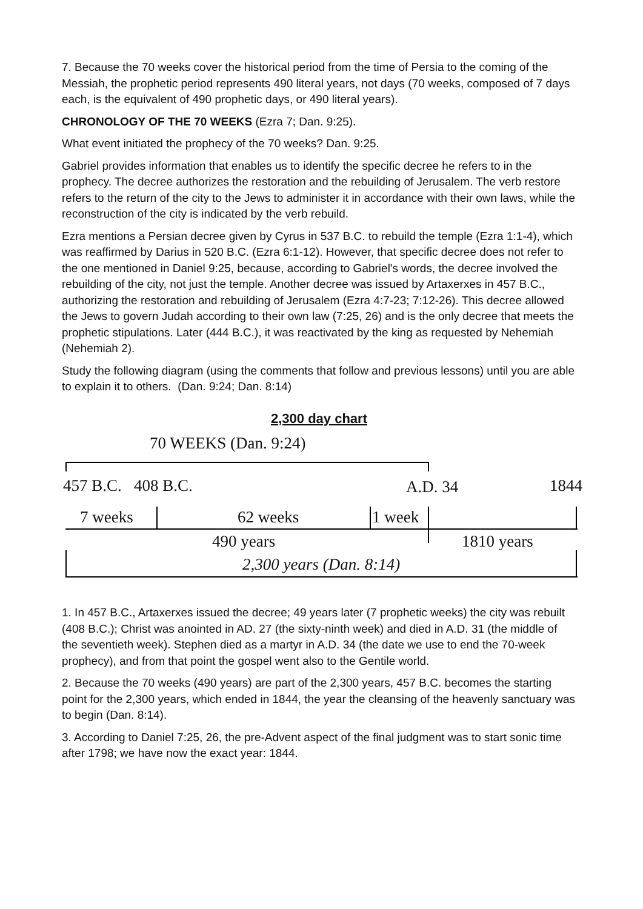7. Because the 70 weeks cover the historical period from the time of Persia to the coming of the Messiah, the prophetic period represents 490 literal years, not days (70 weeks, composed of 7 days each, is the equivalent of 490 prophetic days, or 490 literal years).
CHRONOLOGY OF THE 70 WEEKS (Ezra 7; Dan. 9:25).
What event initiated the prophecy of the 70 weeks? Dan. 9:25.
Gabriel provides information that enables us to identify the specific decree he refers to in the prophecy. The decree authorizes the restoration and the rebuilding of Jerusalem. The verb restore refers to the return of the city to the Jews to administer it in accordance with their own laws, while the reconstruction of the city is indicated by the verb rebuild.
Ezra mentions a Persian decree given by Cyrus in 537 B.C. to rebuild the temple (Ezra 1:1-4), which was reaffirmed by Darius in 520 B.C. (Ezra 6:1-12). However, that specific decree does not refer to the one mentioned in Daniel 9:25, because, according to Gabriel's words, the decree involved the rebuilding of the city, not just the temple. Another decree was issued by Artaxerxes in 457 B.C., authorizing the restoration and rebuilding of Jerusalem (Ezra 4:7-23; 7:12-26). This decree allowed the Jews to govern Judah according to their own law (7:25, 26) and is the only decree that meets the prophetic stipulations. Later (444 B.C.), it was reactivated by the king as requested by Nehemiah (Nehemiah 2).
Study the following diagram (using the comments that follow and previous lessons) until you are able to explain it to others. (Dan. 9:24; Dan. 8:14)
2,300 day chart
70 WEEKS (Dan. 9:24)
457 B.C. 408 B.C. A.D. 34 1844
7 weeks 62 weeks 1 week
490 years 1810 years
2,300 years (Dan. 8:14)
1. In 457 B.C., Artaxerxes issued the decree; 49 years later (7 prophetic weeks) the city was rebuilt (408 B.C.); Christ was anointed in AD. 27 (the sixty-ninth week) and died in A.D. 31 (the middle of the seventieth week). Stephen died as a martyr in A.D. 34 (the date we use to end the 70-week prophecy), and from that point the gospel went also to the Gentile world.
2. Because the 70 weeks (490 years) are part of the 2,300 years, 457 B.C. becomes the starting point for the 2,300 years, which ended in 1844, the year the cleansing of the heavenly sanctuary was to begin (Dan. 8:14).
3. According to Daniel 7:25, 26, the pre-Advent aspect of the final judgment was to start sonic time after 1798; we have now the exact year: 1844.